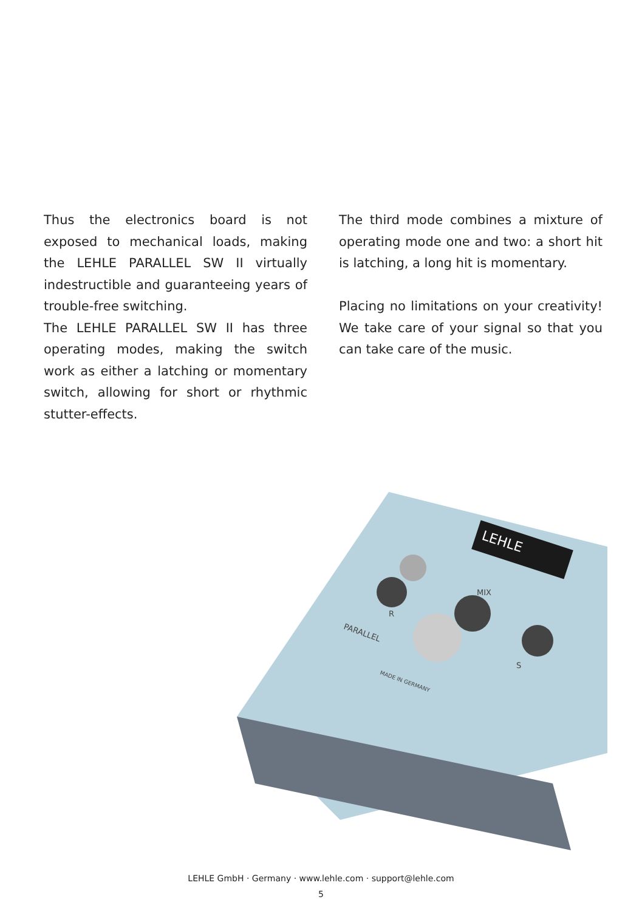Thus the electronics board is not exposed to mechanical loads, making the LEHLE PARALLEL SW II virtually indestructible and guaranteeing years of trouble-free switching.
The LEHLE PARALLEL SW II has three operating modes, making the switch work as either a latching or momentary switch, allowing for short or rhythmic stutter-effects.
The third mode combines a mixture of operating mode one and two: a short hit is latching, a long hit is momentary.
Placing no limitations on your creativity! We take care of your signal so that you can take care of the music.
LEHLE
R
MIX
S
PARALLEL
MADE IN GERMANY
LEHLE GmbH · Germany · www.lehle.com · support@lehle.com
5